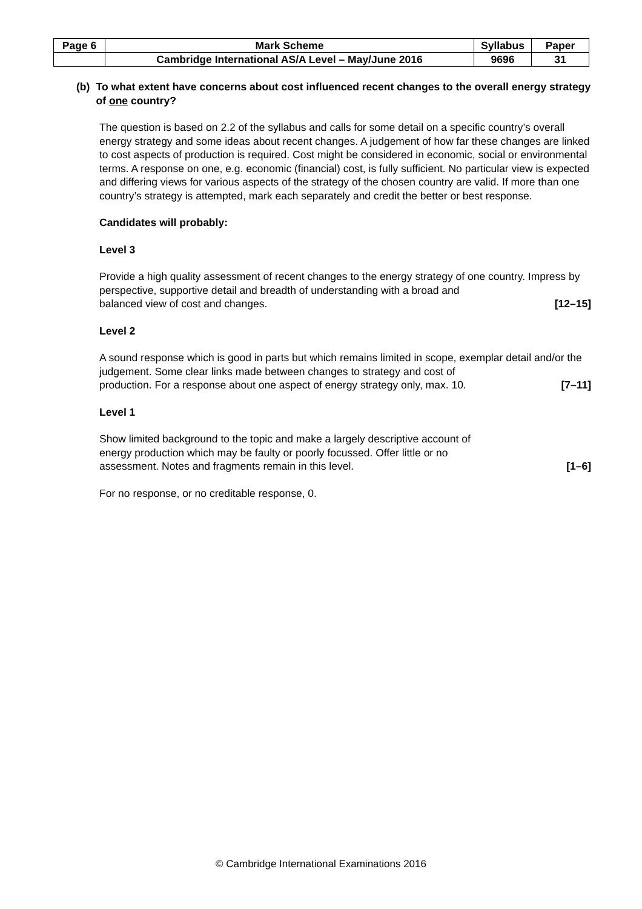| Page 6 | Mark Scheme | Syllabus | Paper |
| --- | --- | --- | --- |
| | Cambridge International AS/A Level – May/June 2016 | 9696 | 31 |
(b) To what extent have concerns about cost influenced recent changes to the overall energy strategy of one country?
The question is based on 2.2 of the syllabus and calls for some detail on a specific country’s overall energy strategy and some ideas about recent changes. A judgement of how far these changes are linked to cost aspects of production is required. Cost might be considered in economic, social or environmental terms. A response on one, e.g. economic (financial) cost, is fully sufficient. No particular view is expected and differing views for various aspects of the strategy of the chosen country are valid. If more than one country’s strategy is attempted, mark each separately and credit the better or best response.
Candidates will probably:
Level 3
Provide a high quality assessment of recent changes to the energy strategy of one country. Impress by perspective, supportive detail and breadth of understanding with a broad and
balanced view of cost and changes. [12–15]
Level 2
A sound response which is good in parts but which remains limited in scope, exemplar detail and/or the judgement. Some clear links made between changes to strategy and cost of
production. For a response about one aspect of energy strategy only, max. 10. [7–11]
Level 1
Show limited background to the topic and make a largely descriptive account of
energy production which may be faulty or poorly focussed. Offer little or no
assessment. Notes and fragments remain in this level. [1–6]
For no response, or no creditable response, 0.
© Cambridge International Examinations 2016